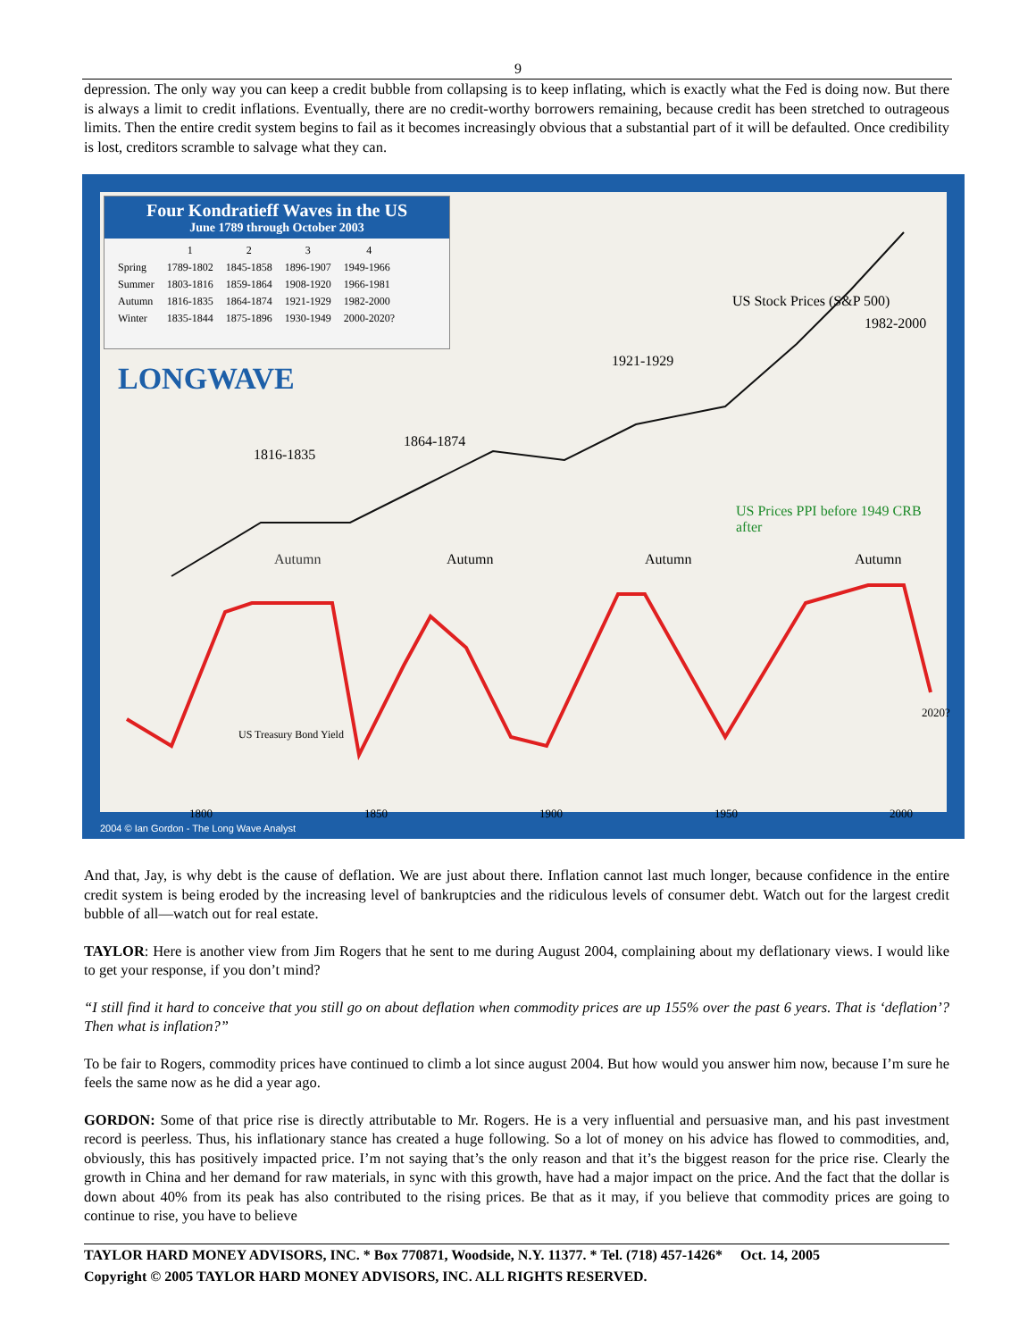9
depression. The only way you can keep a credit bubble from collapsing is to keep inflating, which is exactly what the Fed is doing now. But there is always a limit to credit inflations. Eventually, there are no credit-worthy borrowers remaining, because credit has been stretched to outrageous limits. Then the entire credit system begins to fail as it becomes increasingly obvious that a substantial part of it will be defaulted. Once credibility is lost, creditors scramble to salvage what they can.
Four Kondratieff Waves in the US
June 1789 through October 2003
| | 1 | 2 | 3 | 4 |
| --- | --- | --- | --- | --- |
| Spring | 1789-1802 | 1845-1858 | 1896-1907 | 1949-1966 |
| Summer | 1803-1816 | 1859-1864 | 1908-1920 | 1966-1981 |
| Autumn | 1816-1835 | 1864-1874 | 1921-1929 | 1982-2000 |
| Winter | 1835-1844 | 1875-1896 | 1930-1949 | 2000-2020? |
LONGWAVE
1816-1835
1864-1874
1921-1929
US Stock Prices (S&P 500)
1982-2000
US Prices PPI before 1949 CRB after
Autumn Autumn Autumn Autumn
US Treasury Bond Yield
2020?
1800 1850 1900 1950 2000
2004 © Ian Gordon - The Long Wave Analyst
And that, Jay, is why debt is the cause of deflation. We are just about there. Inflation cannot last much longer, because confidence in the entire credit system is being eroded by the increasing level of bankruptcies and the ridiculous levels of consumer debt. Watch out for the largest credit bubble of all—watch out for real estate.
TAYLOR: Here is another view from Jim Rogers that he sent to me during August 2004, complaining about my deflationary views. I would like to get your response, if you don’t mind?
“I still find it hard to conceive that you still go on about deflation when commodity prices are up 155% over the past 6 years. That is ‘deflation’? Then what is inflation?”
To be fair to Rogers, commodity prices have continued to climb a lot since august 2004. But how would you answer him now, because I’m sure he feels the same now as he did a year ago.
GORDON: Some of that price rise is directly attributable to Mr. Rogers. He is a very influential and persuasive man, and his past investment record is peerless. Thus, his inflationary stance has created a huge following. So a lot of money on his advice has flowed to commodities, and, obviously, this has positively impacted price. I’m not saying that’s the only reason and that it’s the biggest reason for the price rise. Clearly the growth in China and her demand for raw materials, in sync with this growth, have had a major impact on the price. And the fact that the dollar is down about 40% from its peak has also contributed to the rising prices. Be that as it may, if you believe that commodity prices are going to continue to rise, you have to believe
TAYLOR HARD MONEY ADVISORS, INC. * Box 770871, Woodside, N.Y. 11377. * Tel. (718) 457-1426* Oct. 14, 2005
Copyright © 2005 TAYLOR HARD MONEY ADVISORS, INC. ALL RIGHTS RESERVED.